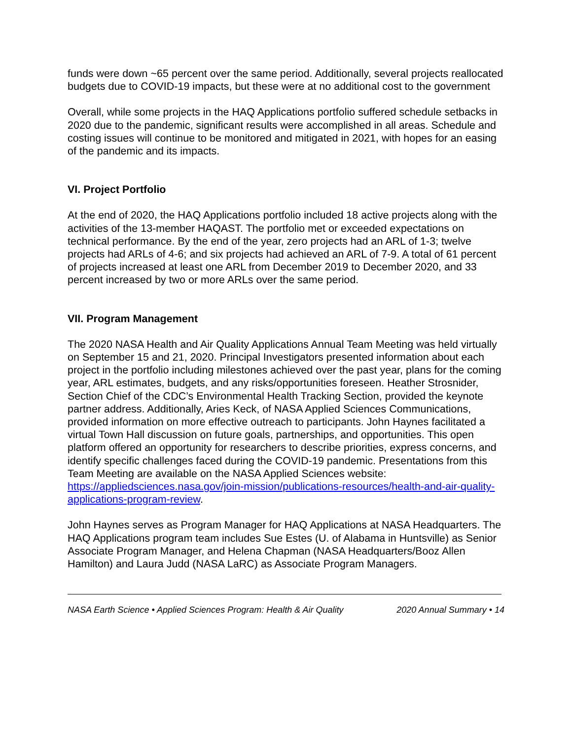funds were down ~65 percent over the same period. Additionally, several projects reallocated budgets due to COVID-19 impacts, but these were at no additional cost to the government
Overall, while some projects in the HAQ Applications portfolio suffered schedule setbacks in 2020 due to the pandemic, significant results were accomplished in all areas. Schedule and costing issues will continue to be monitored and mitigated in 2021, with hopes for an easing of the pandemic and its impacts.
VI. Project Portfolio
At the end of 2020, the HAQ Applications portfolio included 18 active projects along with the activities of the 13-member HAQAST. The portfolio met or exceeded expectations on technical performance. By the end of the year, zero projects had an ARL of 1-3; twelve projects had ARLs of 4-6; and six projects had achieved an ARL of 7-9. A total of 61 percent of projects increased at least one ARL from December 2019 to December 2020, and 33 percent increased by two or more ARLs over the same period.
VII. Program Management
The 2020 NASA Health and Air Quality Applications Annual Team Meeting was held virtually on September 15 and 21, 2020. Principal Investigators presented information about each project in the portfolio including milestones achieved over the past year, plans for the coming year, ARL estimates, budgets, and any risks/opportunities foreseen. Heather Strosnider, Section Chief of the CDC’s Environmental Health Tracking Section, provided the keynote partner address. Additionally, Aries Keck, of NASA Applied Sciences Communications, provided information on more effective outreach to participants. John Haynes facilitated a virtual Town Hall discussion on future goals, partnerships, and opportunities. This open platform offered an opportunity for researchers to describe priorities, express concerns, and identify specific challenges faced during the COVID-19 pandemic. Presentations from this Team Meeting are available on the NASA Applied Sciences website: https://appliedsciences.nasa.gov/join-mission/publications-resources/health-and-air-quality-applications-program-review.
John Haynes serves as Program Manager for HAQ Applications at NASA Headquarters. The HAQ Applications program team includes Sue Estes (U. of Alabama in Huntsville) as Senior Associate Program Manager, and Helena Chapman (NASA Headquarters/Booz Allen Hamilton) and Laura Judd (NASA LaRC) as Associate Program Managers.
NASA Earth Science • Applied Sciences Program: Health & Air Quality 2020 Annual Summary • 14